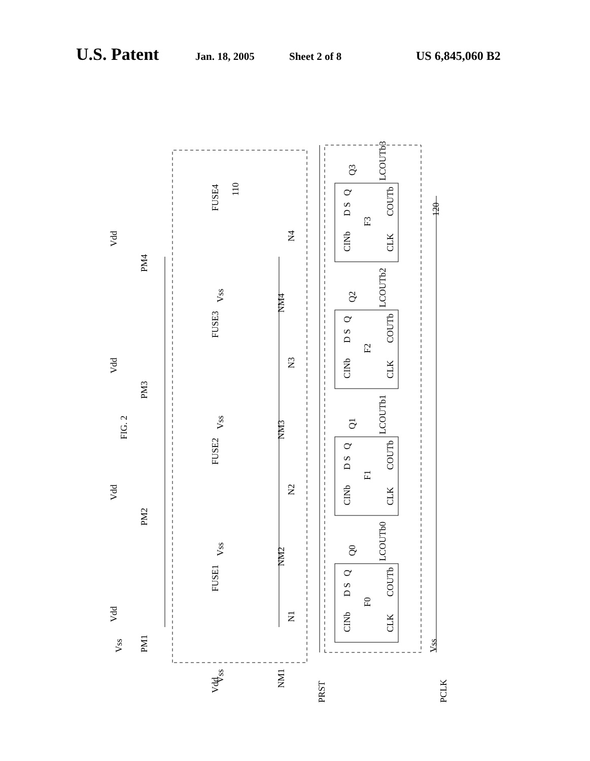U.S. Patent Jan. 18, 2005 Sheet 2 of 8 US 6,845,060 B2
FIG. 2
110
120
CINb
D S
Q
F0
CLK
COUTb
CINb
D S
Q
F1
CLK
COUTb
CINb
D S
Q
F2
CLK
COUTb
CINb
D S
Q
F3
CLK
COUTb
Q0
LCOUTb0
Q1
LCOUTb1
Q2
LCOUTb2
Q3
LCOUTb3
Vdd
Vdd
Vdd
Vdd
PM1
PM2
PM3
PM4
FUSE1
FUSE2
FUSE3
FUSE4
N1
N2
N3
N4
Vss
Vss
Vss
Vss
NM1
NM2
NM3
NM4
Vss
Vdd
Vss
LPRST
LPCLK